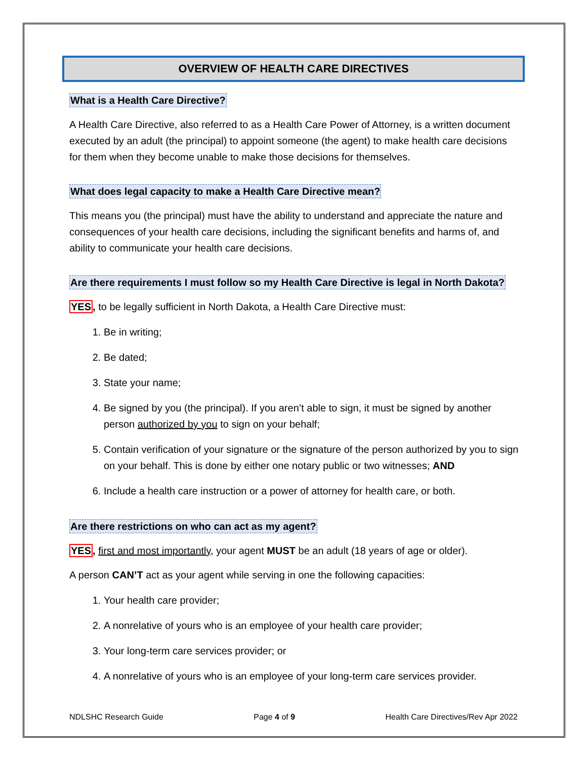OVERVIEW OF HEALTH CARE DIRECTIVES
What is a Health Care Directive?
A Health Care Directive, also referred to as a Health Care Power of Attorney, is a written document executed by an adult (the principal) to appoint someone (the agent) to make health care decisions for them when they become unable to make those decisions for themselves.
What does legal capacity to make a Health Care Directive mean?
This means you (the principal) must have the ability to understand and appreciate the nature and consequences of your health care decisions, including the significant benefits and harms of, and ability to communicate your health care decisions.
Are there requirements I must follow so my Health Care Directive is legal in North Dakota?
YES, to be legally sufficient in North Dakota, a Health Care Directive must:
1. Be in writing;
2. Be dated;
3. State your name;
4. Be signed by you (the principal). If you aren’t able to sign, it must be signed by another person authorized by you to sign on your behalf;
5. Contain verification of your signature or the signature of the person authorized by you to sign on your behalf. This is done by either one notary public or two witnesses; AND
6. Include a health care instruction or a power of attorney for health care, or both.
Are there restrictions on who can act as my agent?
YES, first and most importantly, your agent MUST be an adult (18 years of age or older).
A person CAN’T act as your agent while serving in one the following capacities:
1. Your health care provider;
2. A nonrelative of yours who is an employee of your health care provider;
3. Your long-term care services provider; or
4. A nonrelative of yours who is an employee of your long-term care services provider.
NDLSHC Research Guide Page 4 of 9 Health Care Directives/Rev Apr 2022